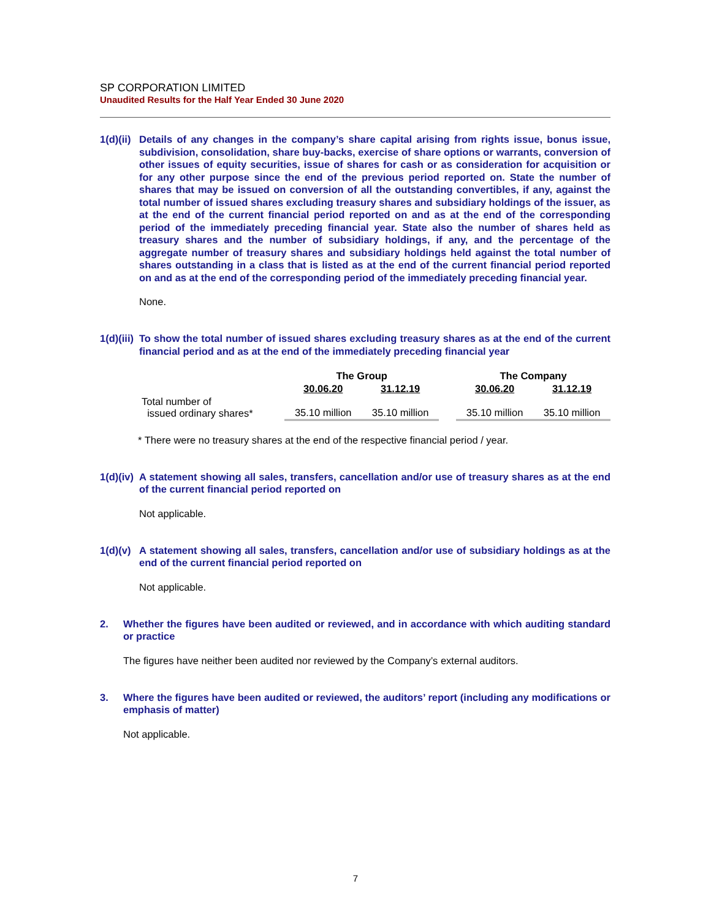SP CORPORATION LIMITED
Unaudited Results for the Half Year Ended 30 June 2020
1(d)(ii) Details of any changes in the company’s share capital arising from rights issue, bonus issue, subdivision, consolidation, share buy-backs, exercise of share options or warrants, conversion of other issues of equity securities, issue of shares for cash or as consideration for acquisition or for any other purpose since the end of the previous period reported on. State the number of shares that may be issued on conversion of all the outstanding convertibles, if any, against the total number of issued shares excluding treasury shares and subsidiary holdings of the issuer, as at the end of the current financial period reported on and as at the end of the corresponding period of the immediately preceding financial year. State also the number of shares held as treasury shares and the number of subsidiary holdings, if any, and the percentage of the aggregate number of treasury shares and subsidiary holdings held against the total number of shares outstanding in a class that is listed as at the end of the current financial period reported on and as at the end of the corresponding period of the immediately preceding financial year.
None.
1(d)(iii) To show the total number of issued shares excluding treasury shares as at the end of the current financial period and as at the end of the immediately preceding financial year
| | The Group | | | The Company | |
| --- | --- | --- | --- | --- | --- |
| | 30.06.20 | 31.12.19 | | 30.06.20 | 31.12.19 |
| Total number of issued ordinary shares* | 35.10 million | 35.10 million | | 35.10 million | 35.10 million |
* There were no treasury shares at the end of the respective financial period / year.
1(d)(iv) A statement showing all sales, transfers, cancellation and/or use of treasury shares as at the end of the current financial period reported on
Not applicable.
1(d)(v) A statement showing all sales, transfers, cancellation and/or use of subsidiary holdings as at the end of the current financial period reported on
Not applicable.
2. Whether the figures have been audited or reviewed, and in accordance with which auditing standard or practice
The figures have neither been audited nor reviewed by the Company’s external auditors.
3. Where the figures have been audited or reviewed, the auditors’ report (including any modifications or emphasis of matter)
Not applicable.
7